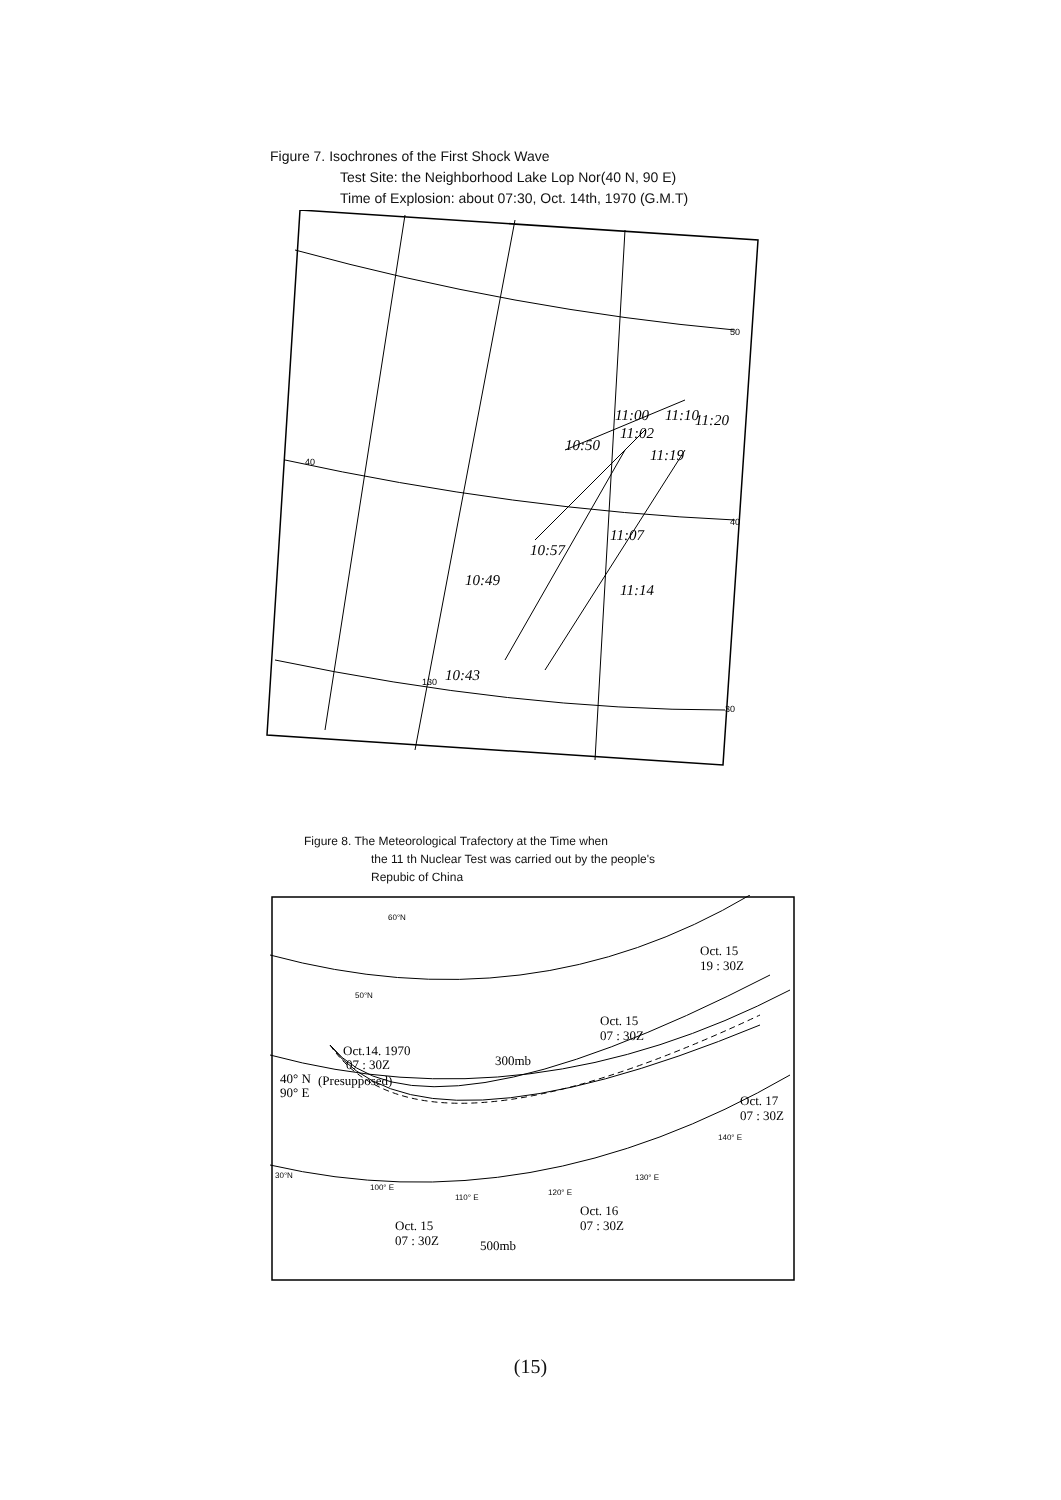Figure 7. Isochrones of the First Shock Wave
Test Site: the Neighborhood Lake Lop Nor(40 N, 90 E)
Time of Explosion: about 07:30, Oct. 14th, 1970 (G.M.T)
10:50
11:00
11:02
11:10
11:20
11:19
11:07
10:57
10:49
11:14
10:43
50
40
30
40
130
Figure 8. The Meteorological Trafectory at the Time when
the 11 th Nuclear Test was carried out by the people's
Repubic of China
Oct. 15
19 : 30Z
Oct. 15
07 : 30Z
Oct.14. 1970
07 : 30Z
40° N
(Presupposed)
90° E
300mb
Oct. 17
07 : 30Z
Oct. 15
07 : 30Z
Oct. 16
07 : 30Z
500mb
60°N
50°N
30°N
100° E
110° E
120° E
130° E
140° E
(15)